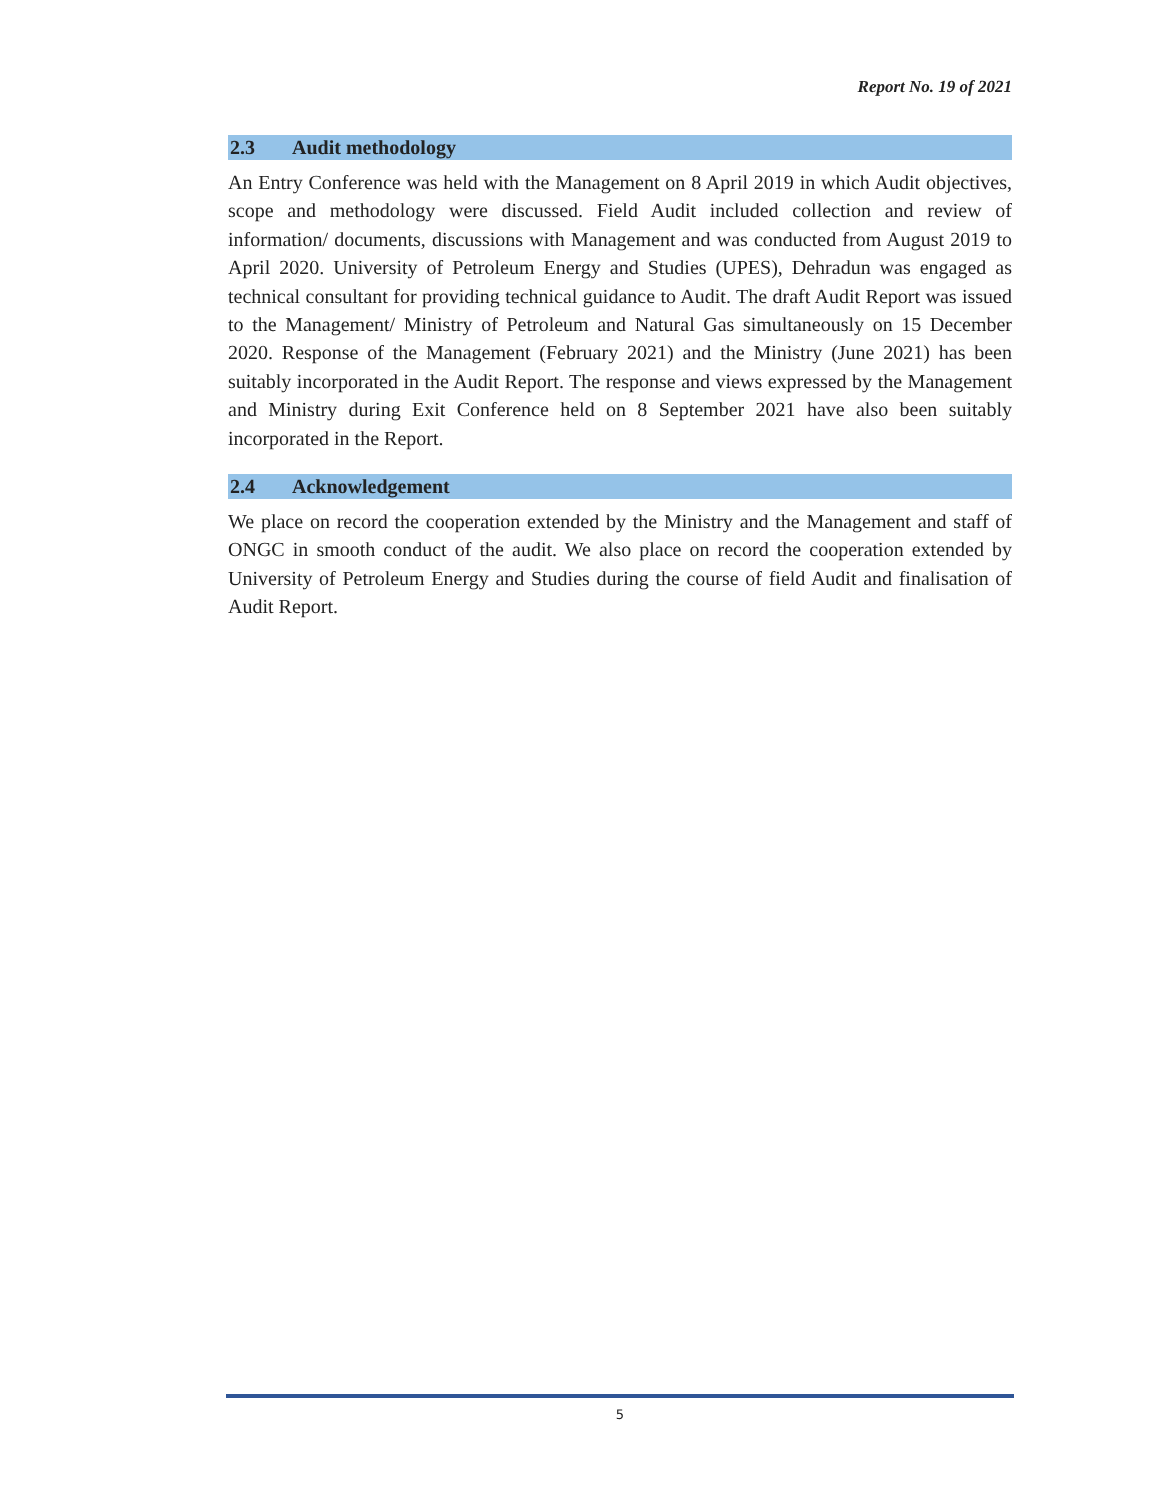Report No. 19 of 2021
2.3 Audit methodology
An Entry Conference was held with the Management on 8 April 2019 in which Audit objectives, scope and methodology were discussed. Field Audit included collection and review of information/ documents, discussions with Management and was conducted from August 2019 to April 2020. University of Petroleum Energy and Studies (UPES), Dehradun was engaged as technical consultant for providing technical guidance to Audit. The draft Audit Report was issued to the Management/ Ministry of Petroleum and Natural Gas simultaneously on 15 December 2020. Response of the Management (February 2021) and the Ministry (June 2021) has been suitably incorporated in the Audit Report. The response and views expressed by the Management and Ministry during Exit Conference held on 8 September 2021 have also been suitably incorporated in the Report.
2.4 Acknowledgement
We place on record the cooperation extended by the Ministry and the Management and staff of ONGC in smooth conduct of the audit. We also place on record the cooperation extended by University of Petroleum Energy and Studies during the course of field Audit and finalisation of Audit Report.
5